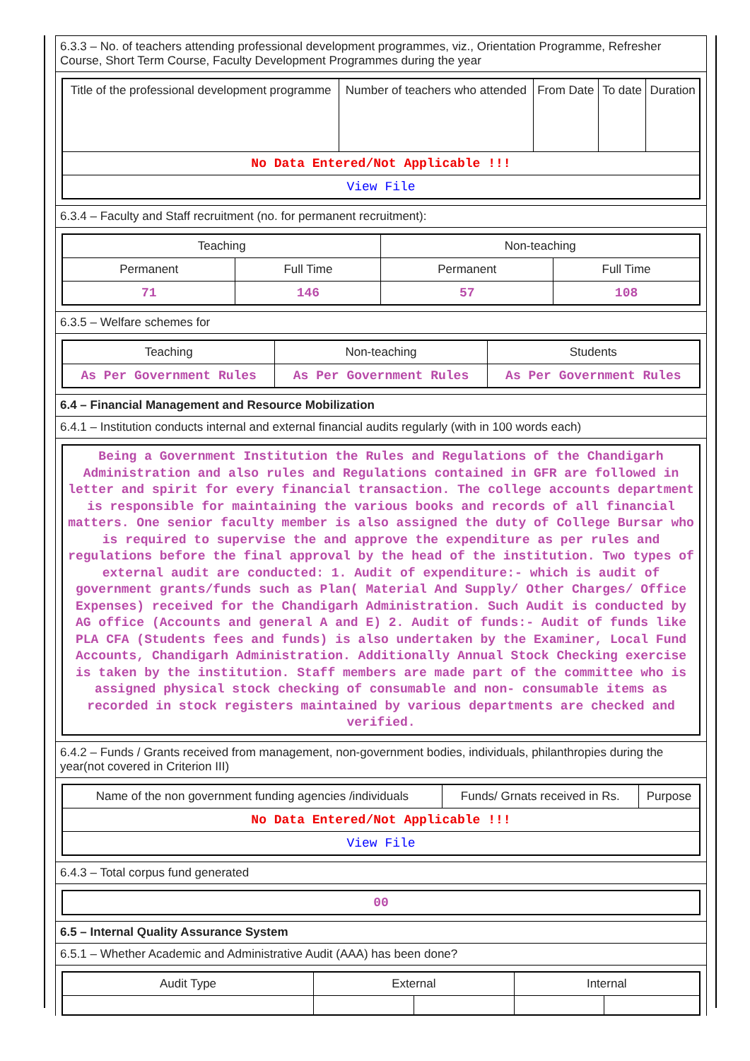6.3.3 – No. of teachers attending professional development programmes, viz., Orientation Programme, Refresher Course, Short Term Course, Faculty Development Programmes during the year
| Title of the professional development programme | Number of teachers who attended | From Date | To date | Duration |
| --- | --- | --- | --- | --- |
| No Data Entered/Not Applicable !!! | | | | |
| View File | | | | |
6.3.4 – Faculty and Staff recruitment (no. for permanent recruitment):
| Teaching | | Non-teaching | |
| --- | --- | --- | --- |
| Permanent | Full Time | Permanent | Full Time |
| 71 | 146 | 57 | 108 |
6.3.5 – Welfare schemes for
| Teaching | Non-teaching | Students |
| --- | --- | --- |
| As Per Government Rules | As Per Government Rules | As Per Government Rules |
6.4 – Financial Management and Resource Mobilization
6.4.1 – Institution conducts internal and external financial audits regularly (with in 100 words each)
Being a Government Institution the Rules and Regulations of the Chandigarh Administration and also rules and Regulations contained in GFR are followed in letter and spirit for every financial transaction. The college accounts department is responsible for maintaining the various books and records of all financial matters. One senior faculty member is also assigned the duty of College Bursar who is required to supervise the and approve the expenditure as per rules and regulations before the final approval by the head of the institution. Two types of external audit are conducted: 1. Audit of expenditure:- which is audit of government grants/funds such as Plan( Material And Supply/ Other Charges/ Office Expenses) received for the Chandigarh Administration. Such Audit is conducted by AG office (Accounts and general A and E) 2. Audit of funds:- Audit of funds like PLA CFA (Students fees and funds) is also undertaken by the Examiner, Local Fund Accounts, Chandigarh Administration. Additionally Annual Stock Checking exercise is taken by the institution. Staff members are made part of the committee who is assigned physical stock checking of consumable and non- consumable items as recorded in stock registers maintained by various departments are checked and verified.
6.4.2 – Funds / Grants received from management, non-government bodies, individuals, philanthropies during the year(not covered in Criterion III)
| Name of the non government funding agencies /individuals | Funds/ Grnats received in Rs. | Purpose |
| --- | --- | --- |
| No Data Entered/Not Applicable !!! | | |
| View File | | |
6.4.3 – Total corpus fund generated
| 00 |
6.5 – Internal Quality Assurance System
6.5.1 – Whether Academic and Administrative Audit (AAA) has been done?
| Audit Type | External | | Internal | |
| --- | --- | --- | --- | --- |